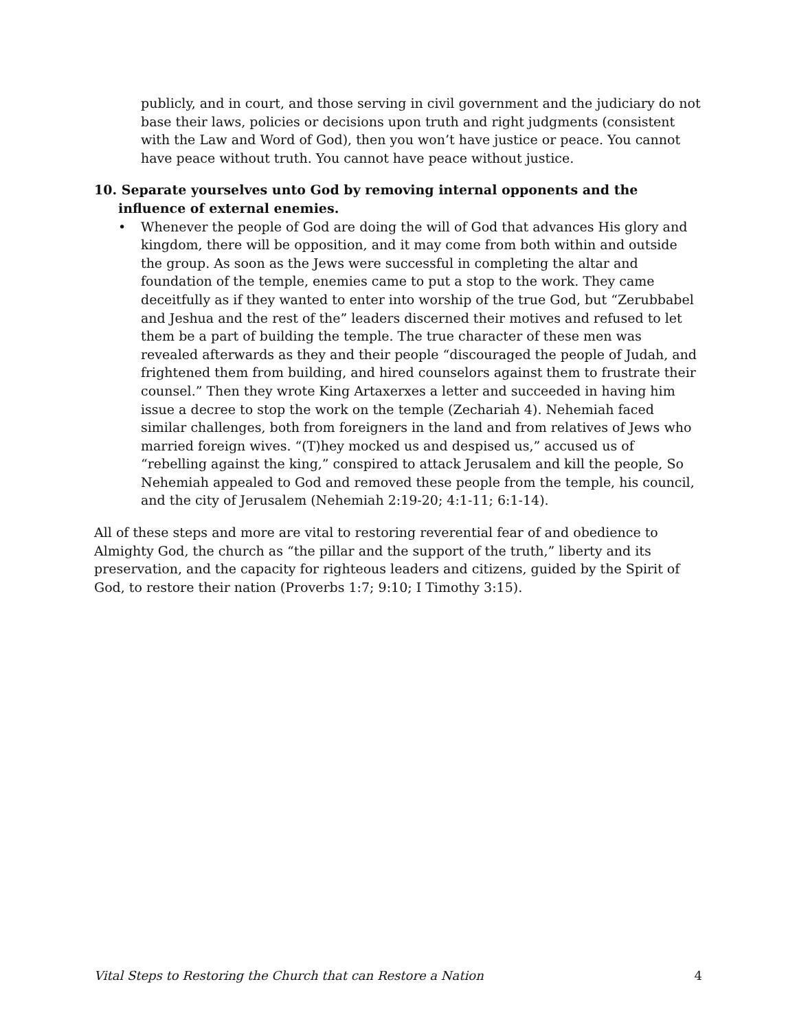publicly, and in court, and those serving in civil government and the judiciary do not base their laws, policies or decisions upon truth and right judgments (consistent with the Law and Word of God), then you won’t have justice or peace. You cannot have peace without truth. You cannot have peace without justice.
10. Separate yourselves unto God by removing internal opponents and the influence of external enemies.
• Whenever the people of God are doing the will of God that advances His glory and kingdom, there will be opposition, and it may come from both within and outside the group. As soon as the Jews were successful in completing the altar and foundation of the temple, enemies came to put a stop to the work. They came deceitfully as if they wanted to enter into worship of the true God, but “Zerubbabel and Jeshua and the rest of the” leaders discerned their motives and refused to let them be a part of building the temple. The true character of these men was revealed afterwards as they and their people “discouraged the people of Judah, and frightened them from building, and hired counselors against them to frustrate their counsel.” Then they wrote King Artaxerxes a letter and succeeded in having him issue a decree to stop the work on the temple (Zechariah 4). Nehemiah faced similar challenges, both from foreigners in the land and from relatives of Jews who married foreign wives. “(T)hey mocked us and despised us,” accused us of “rebelling against the king,” conspired to attack Jerusalem and kill the people, So Nehemiah appealed to God and removed these people from the temple, his council, and the city of Jerusalem (Nehemiah 2:19-20; 4:1-11; 6:1-14).
All of these steps and more are vital to restoring reverential fear of and obedience to Almighty God, the church as “the pillar and the support of the truth,” liberty and its preservation, and the capacity for righteous leaders and citizens, guided by the Spirit of God, to restore their nation (Proverbs 1:7; 9:10; I Timothy 3:15).
Vital Steps to Restoring the Church that can Restore a Nation 4